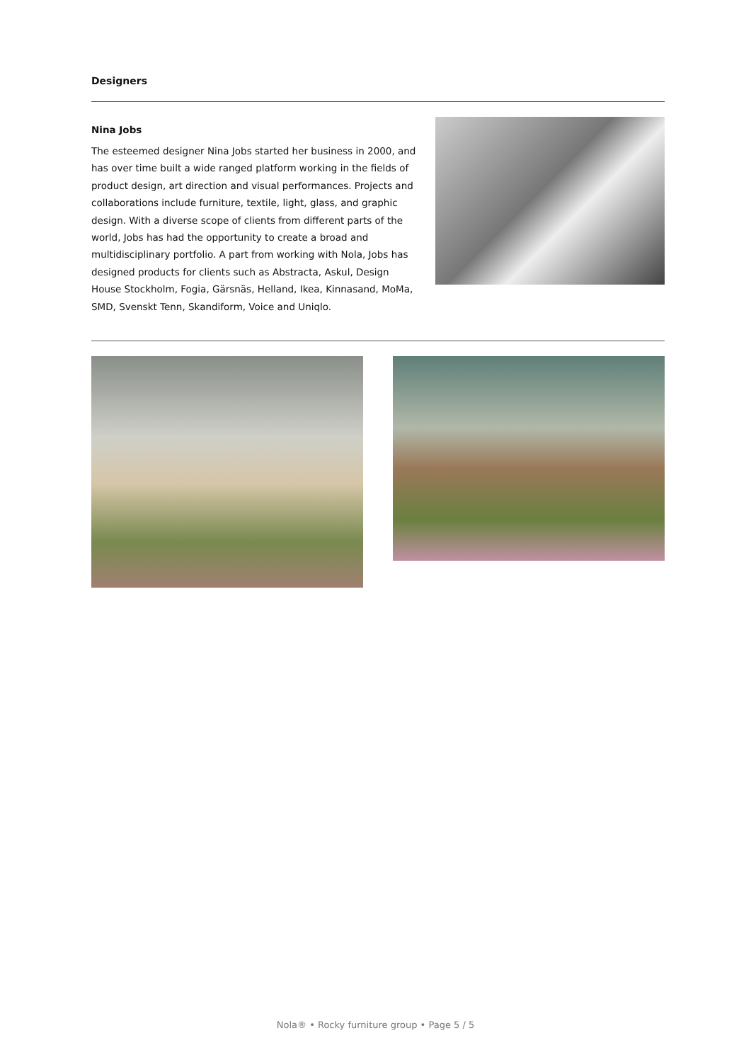Designers
Nina Jobs
The esteemed designer Nina Jobs started her business in 2000, and has over time built a wide ranged platform working in the fields of product design, art direction and visual performances. Projects and collaborations include furniture, textile, light, glass, and graphic design. With a diverse scope of clients from different parts of the world, Jobs has had the opportunity to create a broad and multidisciplinary portfolio. A part from working with Nola, Jobs has designed products for clients such as Abstracta, Askul, Design House Stockholm, Fogia, Gärsnäs, Helland, Ikea, Kinnasand, MoMa, SMD, Svenskt Tenn, Skandiform, Voice and Uniqlo.
Nola® • Rocky furniture group • Page 5 / 5